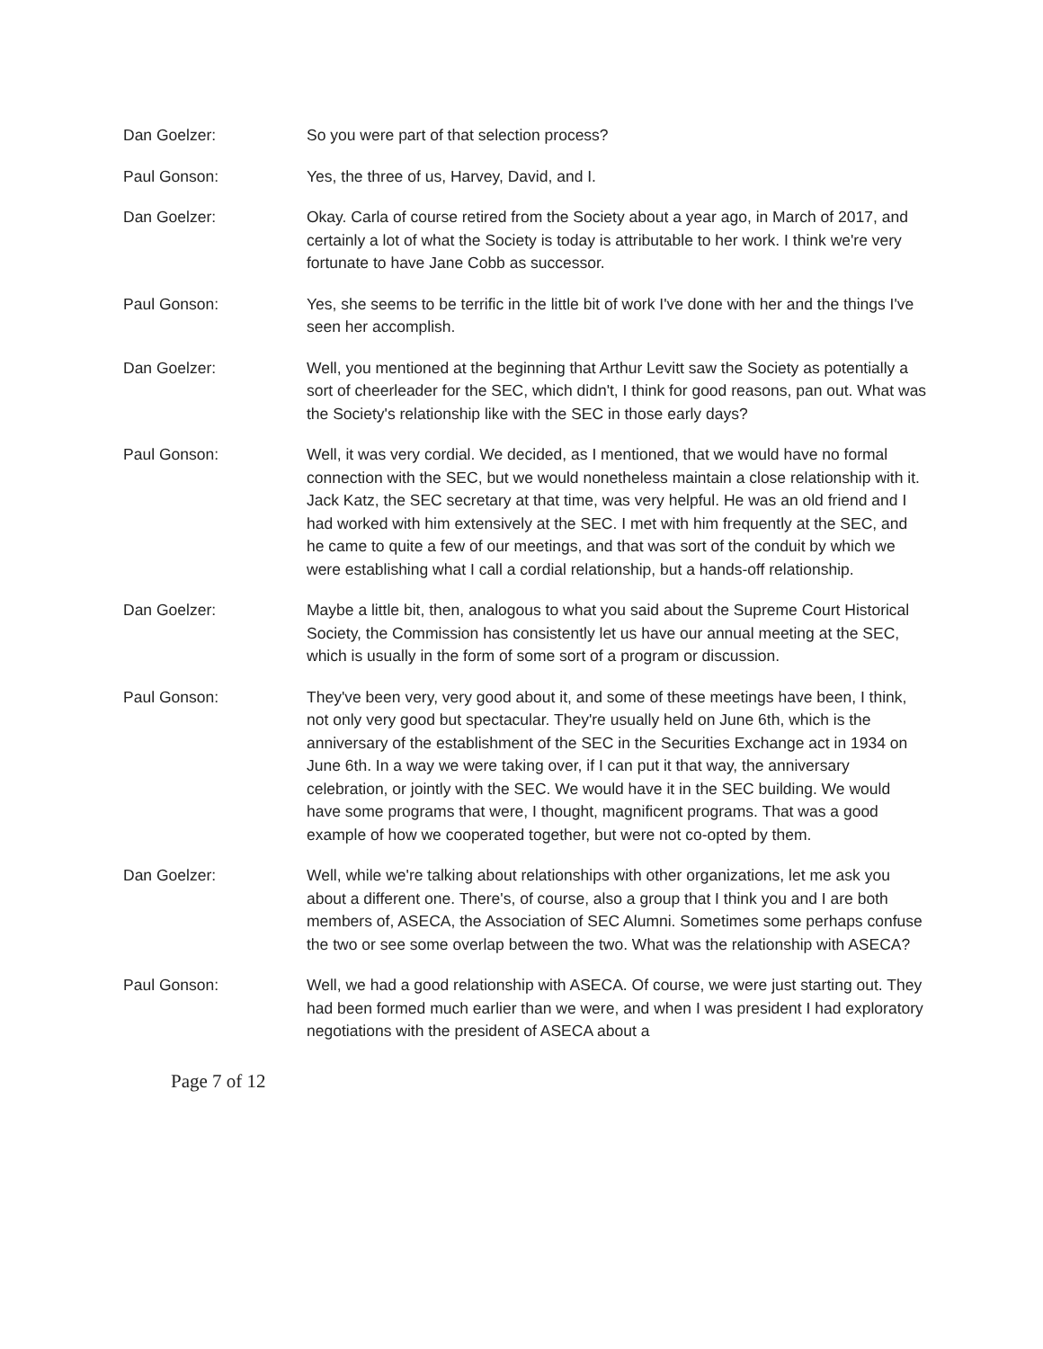Dan Goelzer: So you were part of that selection process?
Paul Gonson: Yes, the three of us, Harvey, David, and I.
Dan Goelzer: Okay. Carla of course retired from the Society about a year ago, in March of 2017, and certainly a lot of what the Society is today is attributable to her work. I think we're very fortunate to have Jane Cobb as successor.
Paul Gonson: Yes, she seems to be terrific in the little bit of work I've done with her and the things I've seen her accomplish.
Dan Goelzer: Well, you mentioned at the beginning that Arthur Levitt saw the Society as potentially a sort of cheerleader for the SEC, which didn't, I think for good reasons, pan out. What was the Society's relationship like with the SEC in those early days?
Paul Gonson: Well, it was very cordial. We decided, as I mentioned, that we would have no formal connection with the SEC, but we would nonetheless maintain a close relationship with it. Jack Katz, the SEC secretary at that time, was very helpful. He was an old friend and I had worked with him extensively at the SEC. I met with him frequently at the SEC, and he came to quite a few of our meetings, and that was sort of the conduit by which we were establishing what I call a cordial relationship, but a hands-off relationship.
Dan Goelzer: Maybe a little bit, then, analogous to what you said about the Supreme Court Historical Society, the Commission has consistently let us have our annual meeting at the SEC, which is usually in the form of some sort of a program or discussion.
Paul Gonson: They've been very, very good about it, and some of these meetings have been, I think, not only very good but spectacular. They're usually held on June 6th, which is the anniversary of the establishment of the SEC in the Securities Exchange act in 1934 on June 6th. In a way we were taking over, if I can put it that way, the anniversary celebration, or jointly with the SEC. We would have it in the SEC building. We would have some programs that were, I thought, magnificent programs. That was a good example of how we cooperated together, but were not co-opted by them.
Dan Goelzer: Well, while we're talking about relationships with other organizations, let me ask you about a different one. There's, of course, also a group that I think you and I are both members of, ASECA, the Association of SEC Alumni. Sometimes some perhaps confuse the two or see some overlap between the two. What was the relationship with ASECA?
Paul Gonson: Well, we had a good relationship with ASECA. Of course, we were just starting out. They had been formed much earlier than we were, and when I was president I had exploratory negotiations with the president of ASECA about a
Page 7 of 12